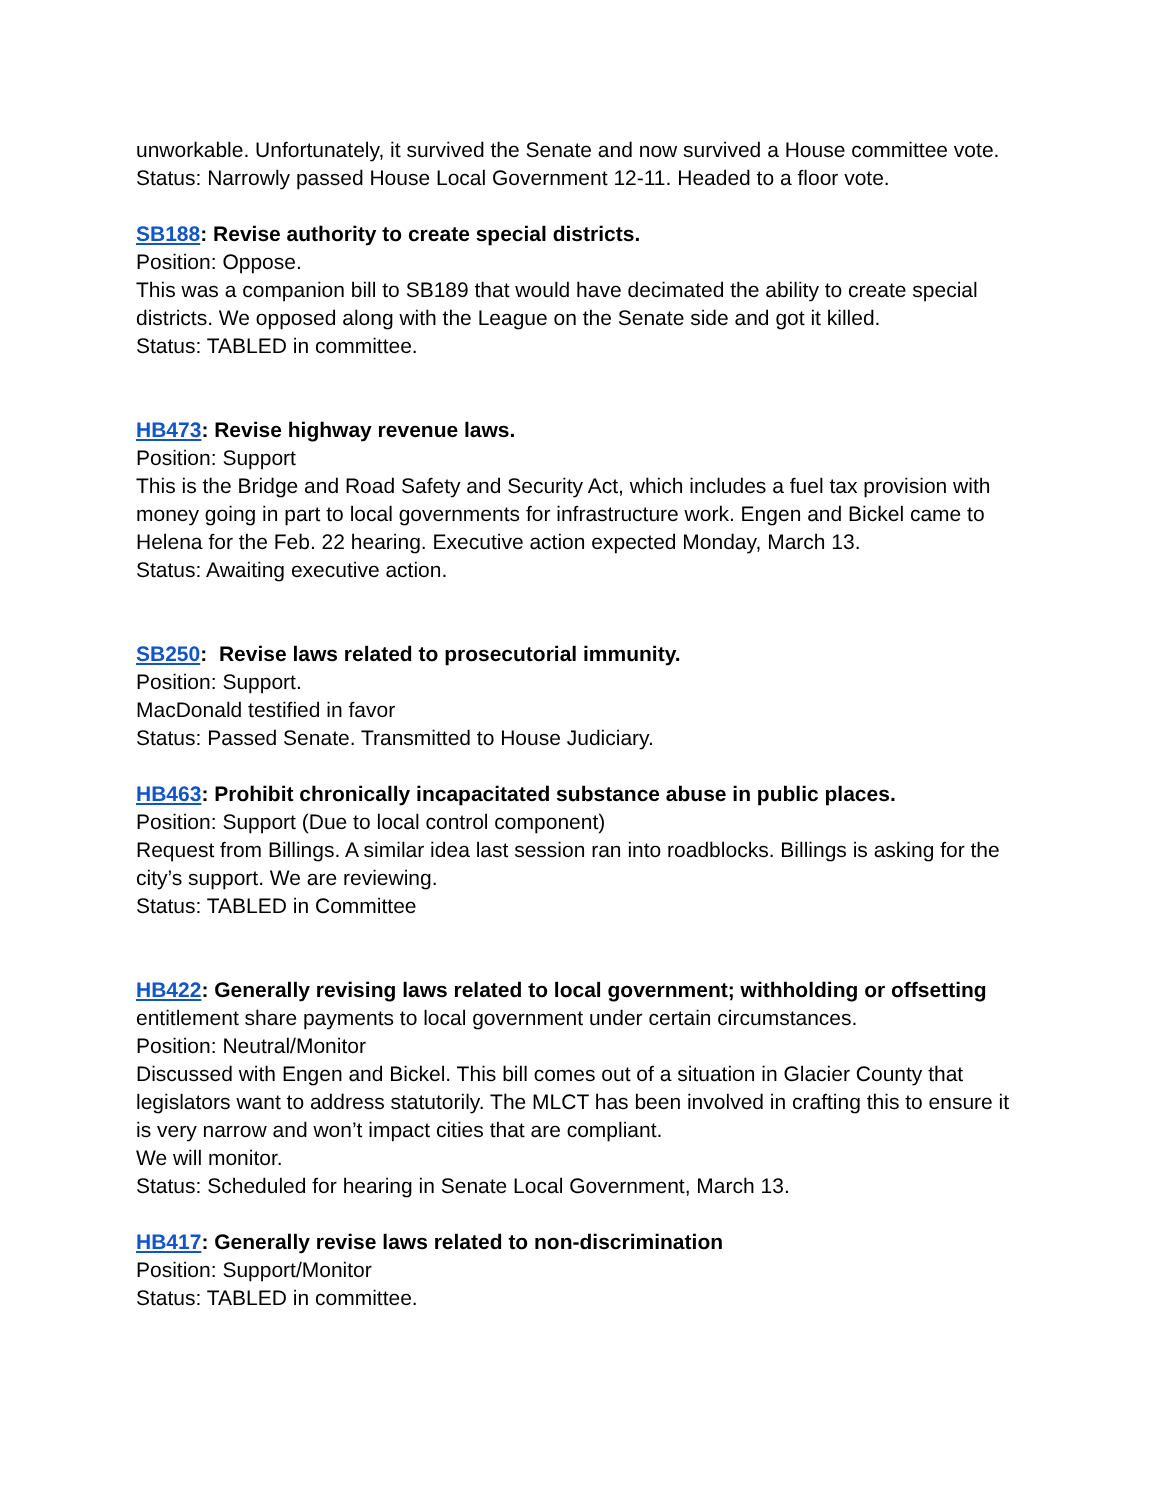unworkable. Unfortunately, it survived the Senate and now survived a House committee vote.
Status: Narrowly passed House Local Government 12-11. Headed to a floor vote.
SB188: Revise authority to create special districts.
Position: Oppose.
This was a companion bill to SB189 that would have decimated the ability to create special districts. We opposed along with the League on the Senate side and got it killed.
Status: TABLED in committee.
HB473: Revise highway revenue laws.
Position: Support
This is the Bridge and Road Safety and Security Act, which includes a fuel tax provision with money going in part to local governments for infrastructure work. Engen and Bickel came to Helena for the Feb. 22 hearing. Executive action expected Monday, March 13.
Status: Awaiting executive action.
SB250: Revise laws related to prosecutorial immunity.
Position: Support.
MacDonald testified in favor
Status: Passed Senate. Transmitted to House Judiciary.
HB463: Prohibit chronically incapacitated substance abuse in public places.
Position: Support (Due to local control component)
Request from Billings. A similar idea last session ran into roadblocks. Billings is asking for the city’s support. We are reviewing.
Status: TABLED in Committee
HB422: Generally revising laws related to local government; withholding or offsetting entitlement share payments to local government under certain circumstances.
Position: Neutral/Monitor
Discussed with Engen and Bickel. This bill comes out of a situation in Glacier County that legislators want to address statutorily. The MLCT has been involved in crafting this to ensure it is very narrow and won’t impact cities that are compliant.
We will monitor.
Status: Scheduled for hearing in Senate Local Government, March 13.
HB417: Generally revise laws related to non-discrimination
Position: Support/Monitor
Status: TABLED in committee.